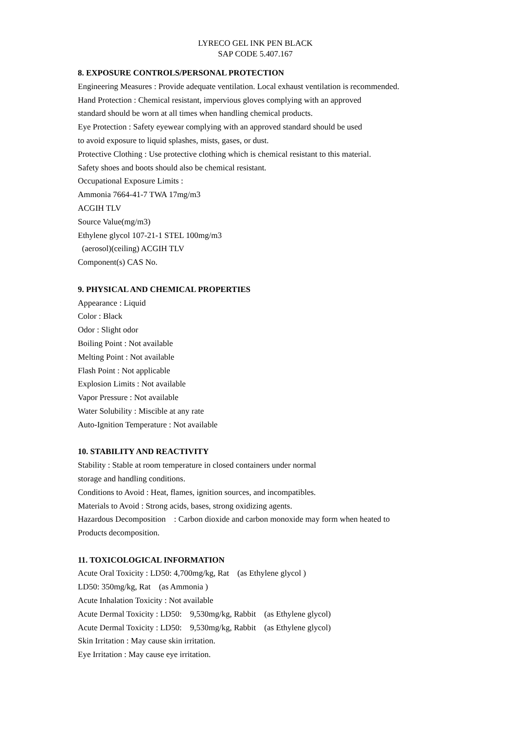LYRECO GEL INK PEN BLACK
SAP CODE 5.407.167
8. EXPOSURE CONTROLS/PERSONAL PROTECTION
Engineering Measures : Provide adequate ventilation. Local exhaust ventilation is recommended.
Hand Protection : Chemical resistant, impervious gloves complying with an approved
standard should be worn at all times when handling chemical products.
Eye Protection : Safety eyewear complying with an approved standard should be used
to avoid exposure to liquid splashes, mists, gases, or dust.
Protective Clothing : Use protective clothing which is chemical resistant to this material.
Safety shoes and boots should also be chemical resistant.
Occupational Exposure Limits :
Ammonia 7664-41-7 TWA 17mg/m3
ACGIH TLV
Source Value(mg/m3)
Ethylene glycol 107-21-1 STEL 100mg/m3
(aerosol)(ceiling) ACGIH TLV
Component(s) CAS No.
9. PHYSICAL AND CHEMICAL PROPERTIES
Appearance : Liquid
Color : Black
Odor : Slight odor
Boiling Point : Not available
Melting Point : Not available
Flash Point : Not applicable
Explosion Limits : Not available
Vapor Pressure : Not available
Water Solubility : Miscible at any rate
Auto-Ignition Temperature : Not available
10. STABILITY AND REACTIVITY
Stability : Stable at room temperature in closed containers under normal
storage and handling conditions.
Conditions to Avoid : Heat, flames, ignition sources, and incompatibles.
Materials to Avoid : Strong acids, bases, strong oxidizing agents.
Hazardous Decomposition : Carbon dioxide and carbon monoxide may form when heated to
Products decomposition.
11. TOXICOLOGICAL INFORMATION
Acute Oral Toxicity : LD50: 4,700mg/kg, Rat (as Ethylene glycol )
LD50: 350mg/kg, Rat (as Ammonia )
Acute Inhalation Toxicity : Not available
Acute Dermal Toxicity : LD50: 9,530mg/kg, Rabbit (as Ethylene glycol)
Acute Dermal Toxicity : LD50: 9,530mg/kg, Rabbit (as Ethylene glycol)
Skin Irritation : May cause skin irritation.
Eye Irritation : May cause eye irritation.